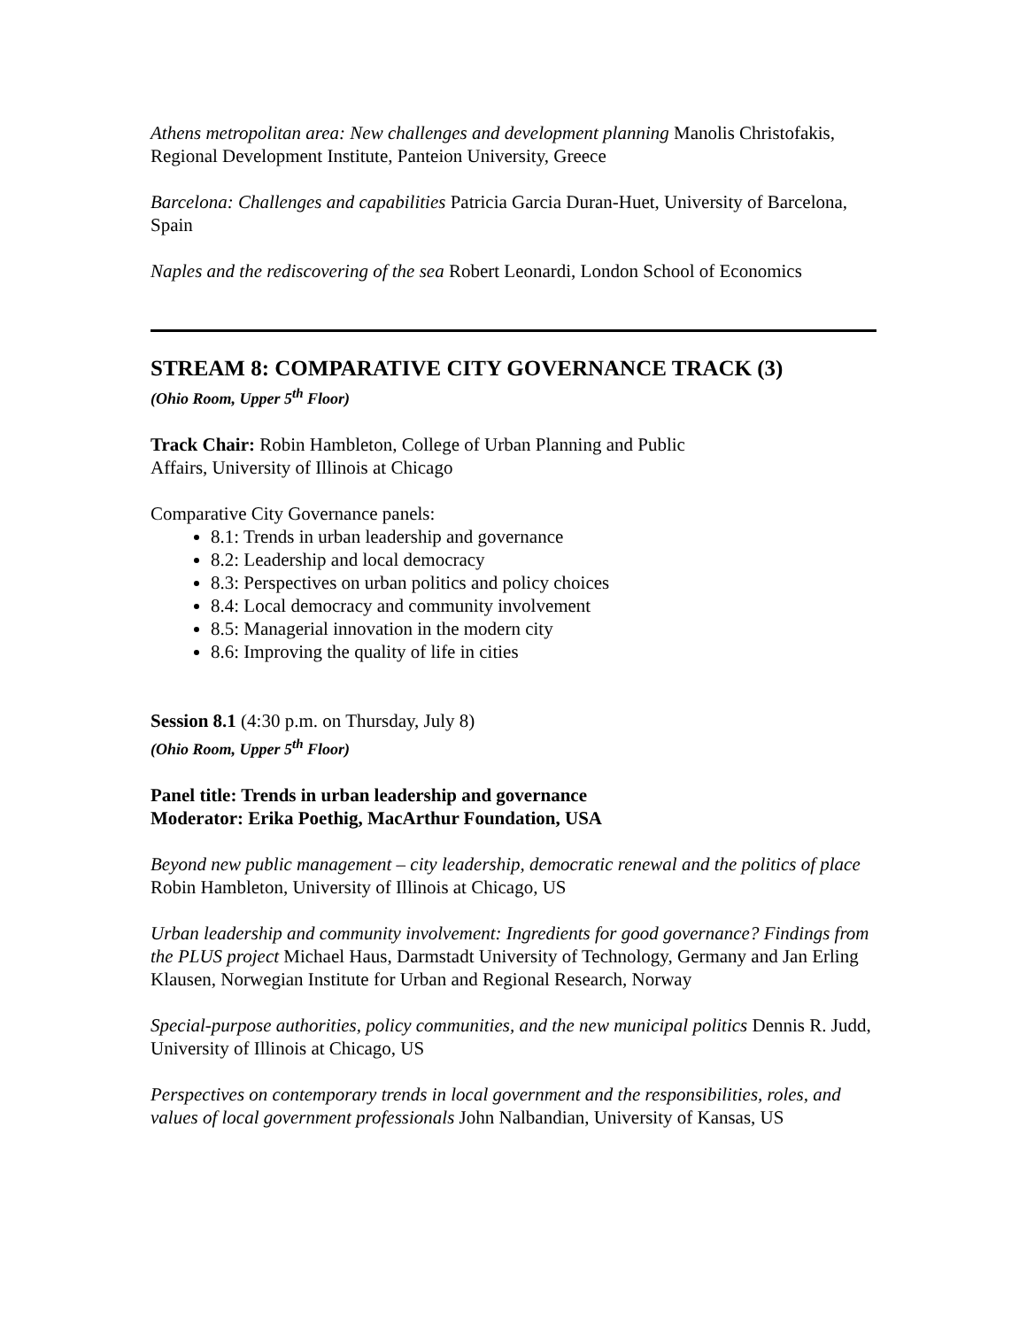Athens metropolitan area: New challenges and development planning Manolis Christofakis, Regional Development Institute, Panteion University, Greece
Barcelona: Challenges and capabilities Patricia Garcia Duran-Huet, University of Barcelona, Spain
Naples and the rediscovering of the sea Robert Leonardi, London School of Economics
STREAM 8: COMPARATIVE CITY GOVERNANCE TRACK (3)
(Ohio Room, Upper 5<sup>th</sup> Floor)
Track Chair: Robin Hambleton, College of Urban Planning and Public
Affairs, University of Illinois at Chicago
Comparative City Governance panels:
8.1: Trends in urban leadership and governance
8.2: Leadership and local democracy
8.3: Perspectives on urban politics and policy choices
8.4: Local democracy and community involvement
8.5: Managerial innovation in the modern city
8.6: Improving the quality of life in cities
Session 8.1 (4:30 p.m. on Thursday, July 8)
(Ohio Room, Upper 5<sup>th</sup> Floor)
Panel title: Trends in urban leadership and governance
Moderator: Erika Poethig, MacArthur Foundation, USA
Beyond new public management – city leadership, democratic renewal and the politics of place Robin Hambleton, University of Illinois at Chicago, US
Urban leadership and community involvement: Ingredients for good governance? Findings from the PLUS project Michael Haus, Darmstadt University of Technology, Germany and Jan Erling Klausen, Norwegian Institute for Urban and Regional Research, Norway
Special-purpose authorities, policy communities, and the new municipal politics Dennis R. Judd, University of Illinois at Chicago, US
Perspectives on contemporary trends in local government and the responsibilities, roles, and values of local government professionals John Nalbandian, University of Kansas, US